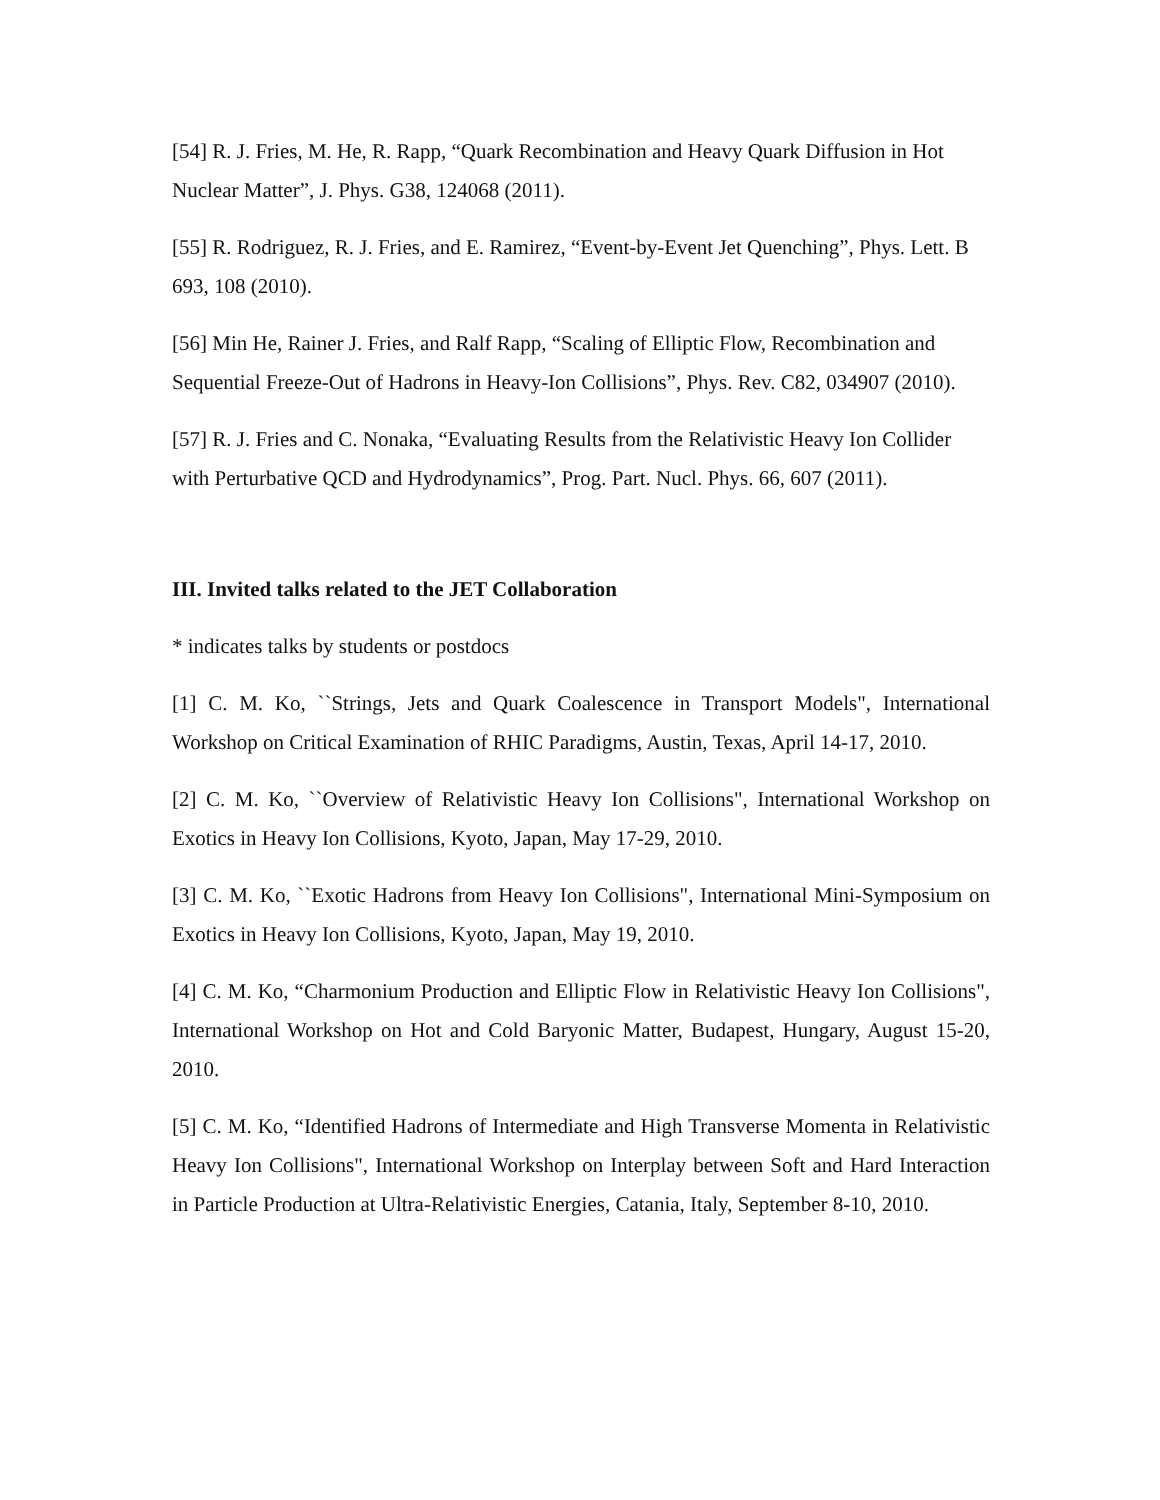[54] R. J. Fries, M. He, R. Rapp, “Quark Recombination and Heavy Quark Diffusion in Hot Nuclear Matter”, J. Phys. G38, 124068 (2011).
[55] R. Rodriguez, R. J. Fries, and E. Ramirez, “Event-by-Event Jet Quenching”, Phys. Lett. B 693, 108 (2010).
[56] Min He, Rainer J. Fries, and Ralf Rapp, “Scaling of Elliptic Flow, Recombination and Sequential Freeze-Out of Hadrons in Heavy-Ion Collisions”, Phys. Rev. C82, 034907 (2010).
[57] R. J. Fries and C. Nonaka, “Evaluating Results from the Relativistic Heavy Ion Collider with Perturbative QCD and Hydrodynamics”, Prog. Part. Nucl. Phys. 66, 607 (2011).
III. Invited talks related to the JET Collaboration
* indicates talks by students or postdocs
[1] C. M. Ko, ``Strings, Jets and Quark Coalescence in Transport Models", International Workshop on Critical Examination of RHIC Paradigms, Austin, Texas, April 14-17, 2010.
[2] C. M. Ko, ``Overview of Relativistic Heavy Ion Collisions", International Workshop on Exotics in Heavy Ion Collisions, Kyoto, Japan, May 17-29, 2010.
[3] C. M. Ko, ``Exotic Hadrons from Heavy Ion Collisions", International Mini-Symposium on Exotics in Heavy Ion Collisions, Kyoto, Japan, May 19, 2010.
[4] C. M. Ko, “Charmonium Production and Elliptic Flow in Relativistic Heavy Ion Collisions", International Workshop on Hot and Cold Baryonic Matter, Budapest, Hungary, August 15-20, 2010.
[5] C. M. Ko, “Identified Hadrons of Intermediate and High Transverse Momenta in Relativistic Heavy Ion Collisions", International Workshop on Interplay between Soft and Hard Interaction in Particle Production at Ultra-Relativistic Energies, Catania, Italy, September 8-10, 2010.